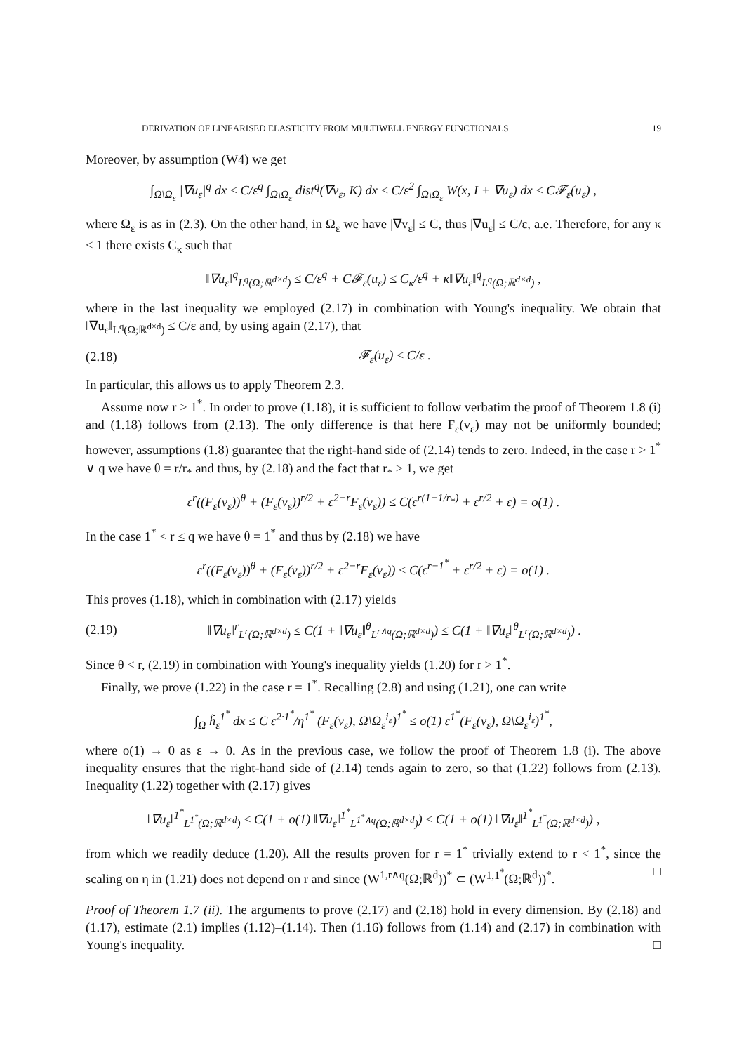DERIVATION OF LINEARISED ELASTICITY FROM MULTIWELL ENERGY FUNCTIONALS 19
Moreover, by assumption (W4) we get
∫<sub>Ω\Ω<sub>ε</sub></sub> |∇u<sub>ε</sub>|<sup>q</sup> dx ≤ C/ε<sup>q</sup> ∫<sub>Ω\Ω<sub>ε</sub></sub> dist<sup>q</sup>(∇v<sub>ε</sub>, K) dx ≤ C/ε<sup>2</sup> ∫<sub>Ω\Ω<sub>ε</sub></sub> W(x, I + ∇u<sub>ε</sub>) dx ≤ C𝓕<sub>ε</sub>(u<sub>ε</sub>) ,
where Ω<sub>ε</sub> is as in (2.3). On the other hand, in Ω<sub>ε</sub> we have |∇v<sub>ε</sub>| ≤ C, thus |∇u<sub>ε</sub>| ≤ C/ε, a.e. Therefore, for any κ < 1 there exists C<sub>κ</sub> such that
‖∇u<sub>ε</sub>‖<sup>q</sup><sub>L<sup>q</sup>(Ω;ℝ<sup>d×d</sup>)</sub> ≤ C/ε<sup>q</sup> + C𝓕<sub>ε</sub>(u<sub>ε</sub>) ≤ C<sub>κ</sub>/ε<sup>q</sup> + κ‖∇u<sub>ε</sub>‖<sup>q</sup><sub>L<sup>q</sup>(Ω;ℝ<sup>d×d</sup>)</sub> ,
where in the last inequality we employed (2.17) in combination with Young's inequality. We obtain that ‖∇u<sub>ε</sub>‖<sub>L<sup>q</sup>(Ω;ℝ<sup>d×d</sup>)</sub> ≤ C/ε and, by using again (2.17), that
(2.18) 𝓕<sub>ε</sub>(u<sub>ε</sub>) ≤ C/ε .
In particular, this allows us to apply Theorem 2.3.
Assume now r > 1<sup>*</sup>. In order to prove (1.18), it is sufficient to follow verbatim the proof of Theorem 1.8 (i) and (1.18) follows from (2.13). The only difference is that here F<sub>ε</sub>(v<sub>ε</sub>) may not be uniformly bounded; however, assumptions (1.8) guarantee that the right-hand side of (2.14) tends to zero. Indeed, in the case r > 1<sup>*</sup> ∨ q we have θ = r/r<sub>*</sub> and thus, by (2.18) and the fact that r<sub>*</sub> > 1, we get
ε<sup>r</sup>((F<sub>ε</sub>(v<sub>ε</sub>))<sup>θ</sup> + (F<sub>ε</sub>(v<sub>ε</sub>))<sup>r/2</sup> + ε<sup>2−r</sup>F<sub>ε</sub>(v<sub>ε</sub>)) ≤ C(ε<sup>r(1−1/r<sub>*</sub>)</sup> + ε<sup>r/2</sup> + ε) = o(1) .
In the case 1<sup>*</sup> < r ≤ q we have θ = 1<sup>*</sup> and thus by (2.18) we have
ε<sup>r</sup>((F<sub>ε</sub>(v<sub>ε</sub>))<sup>θ</sup> + (F<sub>ε</sub>(v<sub>ε</sub>))<sup>r/2</sup> + ε<sup>2−r</sup>F<sub>ε</sub>(v<sub>ε</sub>)) ≤ C(ε<sup>r−1<sup>*</sup></sup> + ε<sup>r/2</sup> + ε) = o(1) .
This proves (1.18), which in combination with (2.17) yields
(2.19) ‖∇u<sub>ε</sub>‖<sup>r</sup><sub>L<sup>r</sup>(Ω;ℝ<sup>d×d</sup>)</sub> ≤ C(1 + ‖∇u<sub>ε</sub>‖<sup>θ</sup><sub>L<sup>r∧q</sup>(Ω;ℝ<sup>d×d</sup>)</sub>) ≤ C(1 + ‖∇u<sub>ε</sub>‖<sup>θ</sup><sub>L<sup>r</sup>(Ω;ℝ<sup>d×d</sup>)</sub>) .
Since θ < r, (2.19) in combination with Young's inequality yields (1.20) for r > 1<sup>*</sup>.
Finally, we prove (1.22) in the case r = 1<sup>*</sup>. Recalling (2.8) and using (1.21), one can write
∫<sub>Ω</sub> h̃<sub>ε</sub><sup>1<sup>*</sup></sup> dx ≤ C ε<sup>2·1<sup>*</sup></sup>/η<sup>1<sup>*</sup></sup> (F<sub>ε</sub>(v<sub>ε</sub>), Ω\Ω<sub>ε</sub><sup>i<sub>ε</sub></sup>)<sup>1<sup>*</sup></sup> ≤ o(1) ε<sup>1<sup>*</sup></sup>(F<sub>ε</sub>(v<sub>ε</sub>), Ω\Ω<sub>ε</sub><sup>i<sub>ε</sub></sup>)<sup>1<sup>*</sup></sup>,
where o(1) → 0 as ε → 0. As in the previous case, we follow the proof of Theorem 1.8 (i). The above inequality ensures that the right-hand side of (2.14) tends again to zero, so that (1.22) follows from (2.13). Inequality (1.22) together with (2.17) gives
‖∇u<sub>ε</sub>‖<sup>1<sup>*</sup></sup><sub>L<sup>1<sup>*</sup></sup>(Ω;ℝ<sup>d×d</sup>)</sub> ≤ C(1 + o(1) ‖∇u<sub>ε</sub>‖<sup>1<sup>*</sup></sup><sub>L<sup>1<sup>*</sup>∧q</sup>(Ω;ℝ<sup>d×d</sup>)</sub>) ≤ C(1 + o(1) ‖∇u<sub>ε</sub>‖<sup>1<sup>*</sup></sup><sub>L<sup>1<sup>*</sup></sup>(Ω;ℝ<sup>d×d</sup>)</sub>) ,
from which we readily deduce (1.20). All the results proven for r = 1<sup>*</sup> trivially extend to r < 1<sup>*</sup>, since the scaling on η in (1.21) does not depend on r and since (W<sup>1,r∧q</sup>(Ω;ℝ<sup>d</sup>))<sup>*</sup> ⊂ (W<sup>1,1<sup>*</sup></sup>(Ω;ℝ<sup>d</sup>))<sup>*</sup>. □
Proof of Theorem 1.7 (ii). The arguments to prove (2.17) and (2.18) hold in every dimension. By (2.18) and (1.17), estimate (2.1) implies (1.12)–(1.14). Then (1.16) follows from (1.14) and (2.17) in combination with Young's inequality. □